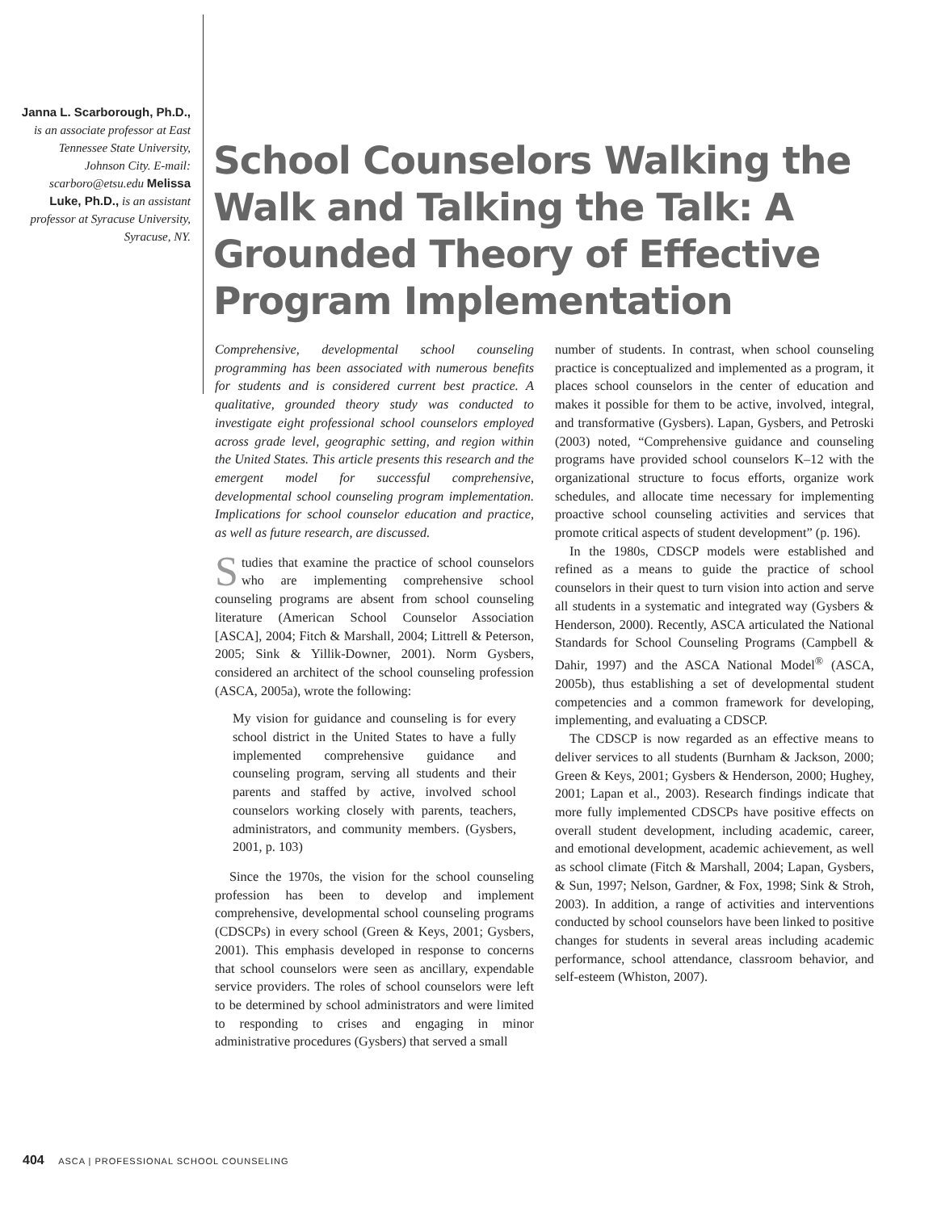Janna L. Scarborough, Ph.D., is an associate professor at East Tennessee State University, Johnson City. E-mail: scarboro@etsu.edu Melissa Luke, Ph.D., is an assistant professor at Syracuse University, Syracuse, NY.
School Counselors Walking the Walk and Talking the Talk: A Grounded Theory of Effective Program Implementation
Comprehensive, developmental school counseling programming has been associated with numerous benefits for students and is considered current best practice. A qualitative, grounded theory study was conducted to investigate eight professional school counselors employed across grade level, geographic setting, and region within the United States. This article presents this research and the emergent model for successful comprehensive, developmental school counseling program implementation. Implications for school counselor education and practice, as well as future research, are discussed.
Studies that examine the practice of school counselors who are implementing comprehensive school counseling programs are absent from school counseling literature (American School Counselor Association [ASCA], 2004; Fitch & Marshall, 2004; Littrell & Peterson, 2005; Sink & Yillik-Downer, 2001). Norm Gysbers, considered an architect of the school counseling profession (ASCA, 2005a), wrote the following:
My vision for guidance and counseling is for every school district in the United States to have a fully implemented comprehensive guidance and counseling program, serving all students and their parents and staffed by active, involved school counselors working closely with parents, teachers, administrators, and community members. (Gysbers, 2001, p. 103)
Since the 1970s, the vision for the school counseling profession has been to develop and implement comprehensive, developmental school counseling programs (CDSCPs) in every school (Green & Keys, 2001; Gysbers, 2001). This emphasis developed in response to concerns that school counselors were seen as ancillary, expendable service providers. The roles of school counselors were left to be determined by school administrators and were limited to responding to crises and engaging in minor administrative procedures (Gysbers) that served a small
number of students. In contrast, when school counseling practice is conceptualized and implemented as a program, it places school counselors in the center of education and makes it possible for them to be active, involved, integral, and transformative (Gysbers). Lapan, Gysbers, and Petroski (2003) noted, “Comprehensive guidance and counseling programs have provided school counselors K–12 with the organizational structure to focus efforts, organize work schedules, and allocate time necessary for implementing proactive school counseling activities and services that promote critical aspects of student development” (p. 196).
In the 1980s, CDSCP models were established and refined as a means to guide the practice of school counselors in their quest to turn vision into action and serve all students in a systematic and integrated way (Gysbers & Henderson, 2000). Recently, ASCA articulated the National Standards for School Counseling Programs (Campbell & Dahir, 1997) and the ASCA National Model<sup>®</sup> (ASCA, 2005b), thus establishing a set of developmental student competencies and a common framework for developing, implementing, and evaluating a CDSCP.
The CDSCP is now regarded as an effective means to deliver services to all students (Burnham & Jackson, 2000; Green & Keys, 2001; Gysbers & Henderson, 2000; Hughey, 2001; Lapan et al., 2003). Research findings indicate that more fully implemented CDSCPs have positive effects on overall student development, including academic, career, and emotional development, academic achievement, as well as school climate (Fitch & Marshall, 2004; Lapan, Gysbers, & Sun, 1997; Nelson, Gardner, & Fox, 1998; Sink & Stroh, 2003). In addition, a range of activities and interventions conducted by school counselors have been linked to positive changes for students in several areas including academic performance, school attendance, classroom behavior, and self-esteem (Whiston, 2007).
404 ASCA | PROFESSIONAL SCHOOL COUNSELING